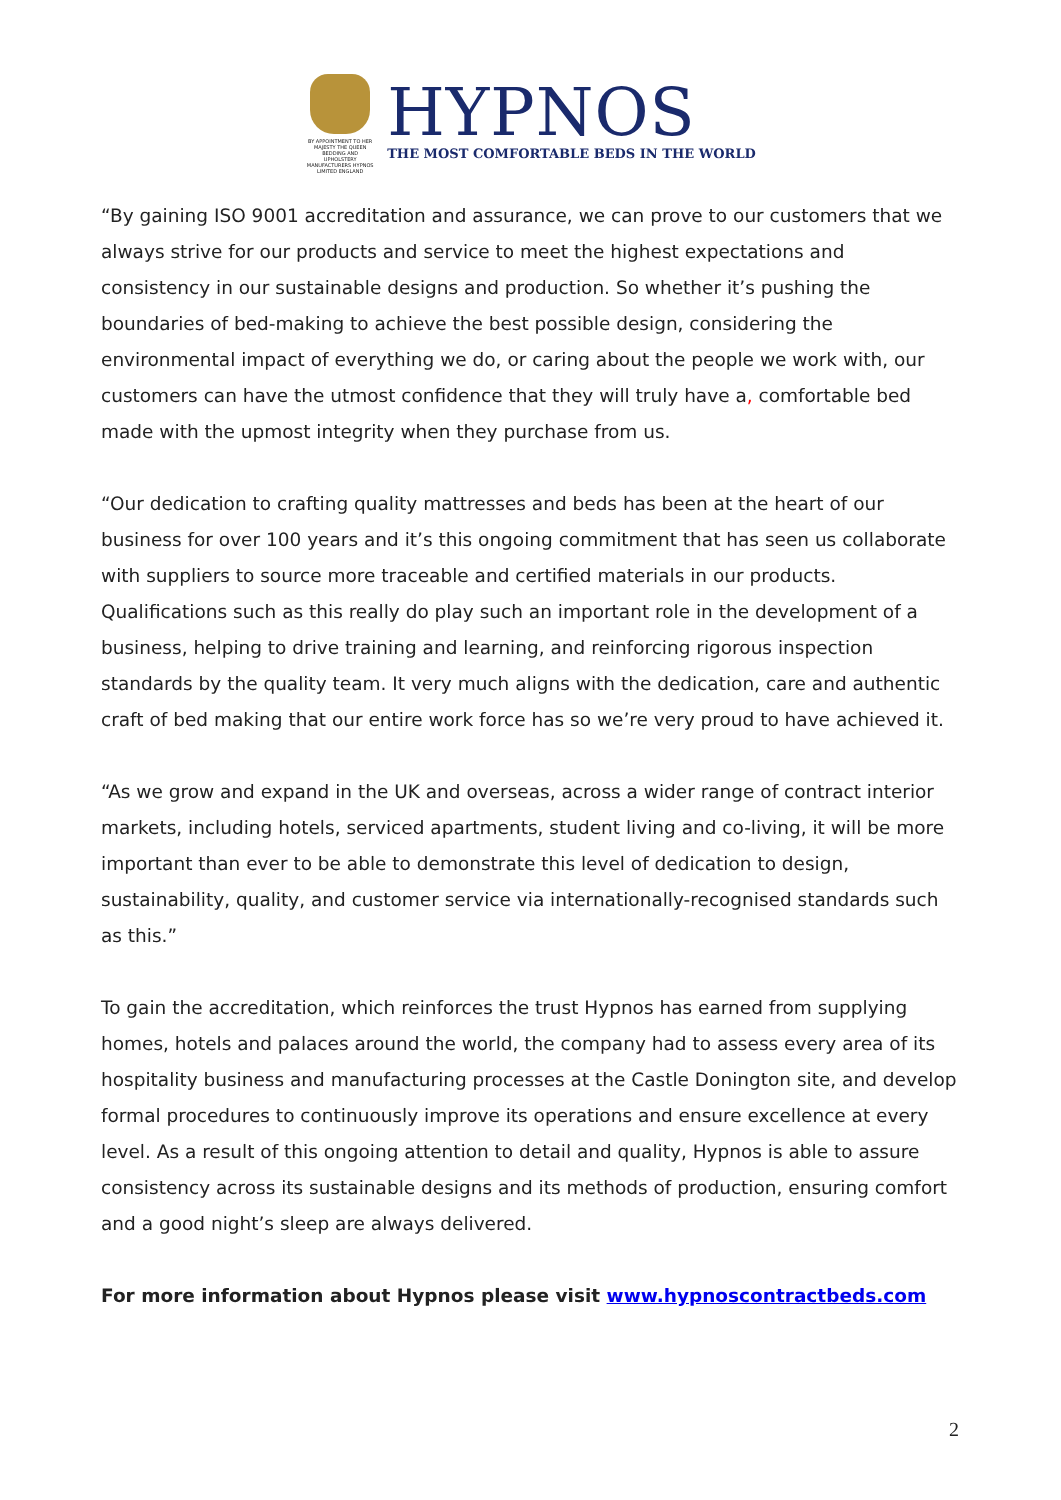BY APPOINTMENT TO HER MAJESTY THE QUEEN BEDDING AND UPHOLSTERY MANUFACTURERS HYPNOS LIMITED ENGLAND
HYPNOS
THE MOST COMFORTABLE BEDS IN THE WORLD
“By gaining ISO 9001 accreditation and assurance, we can prove to our customers that we always strive for our products and service to meet the highest expectations and consistency in our sustainable designs and production. So whether it’s pushing the boundaries of bed-making to achieve the best possible design, considering the environmental impact of everything we do, or caring about the people we work with, our customers can have the utmost confidence that they will truly have a, comfortable bed made with the upmost integrity when they purchase from us.
“Our dedication to crafting quality mattresses and beds has been at the heart of our business for over 100 years and it’s this ongoing commitment that has seen us collaborate with suppliers to source more traceable and certified materials in our products. Qualifications such as this really do play such an important role in the development of a business, helping to drive training and learning, and reinforcing rigorous inspection standards by the quality team. It very much aligns with the dedication, care and authentic craft of bed making that our entire work force has so we’re very proud to have achieved it.
“As we grow and expand in the UK and overseas, across a wider range of contract interior markets, including hotels, serviced apartments, student living and co-living, it will be more important than ever to be able to demonstrate this level of dedication to design, sustainability, quality, and customer service via internationally-recognised standards such as this.”
To gain the accreditation, which reinforces the trust Hypnos has earned from supplying homes, hotels and palaces around the world, the company had to assess every area of its hospitality business and manufacturing processes at the Castle Donington site, and develop formal procedures to continuously improve its operations and ensure excellence at every level. As a result of this ongoing attention to detail and quality, Hypnos is able to assure consistency across its sustainable designs and its methods of production, ensuring comfort and a good night’s sleep are always delivered.
For more information about Hypnos please visit www.hypnoscontractbeds.com
2